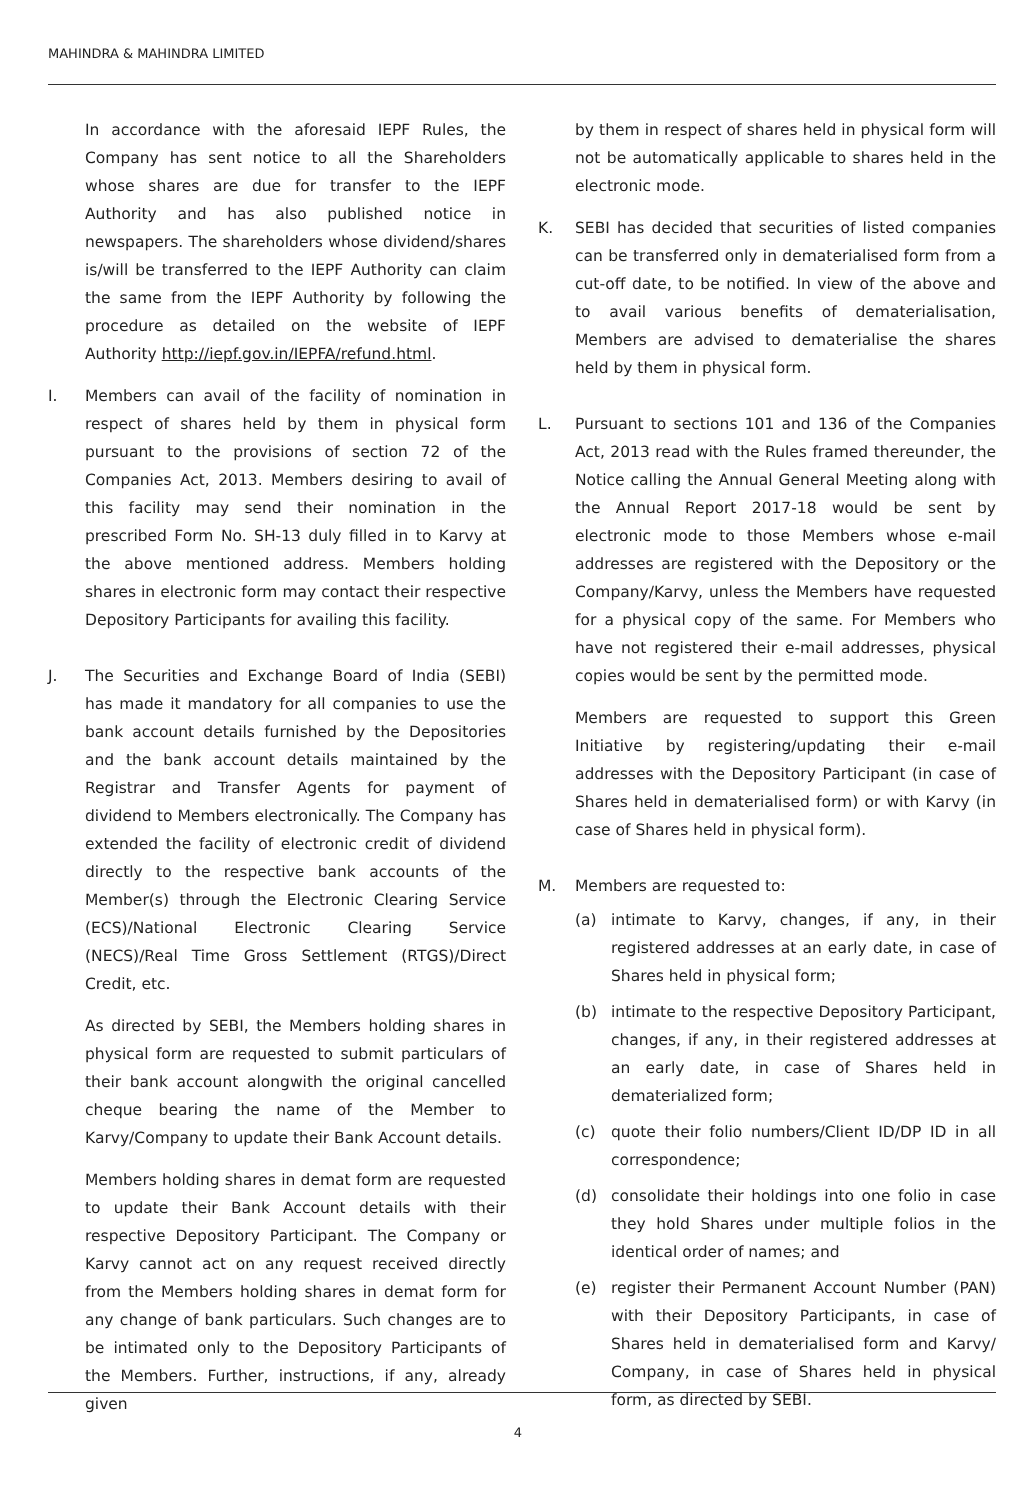MAHINDRA & MAHINDRA LIMITED
In accordance with the aforesaid IEPF Rules, the Company has sent notice to all the Shareholders whose shares are due for transfer to the IEPF Authority and has also published notice in newspapers. The shareholders whose dividend/shares is/will be transferred to the IEPF Authority can claim the same from the IEPF Authority by following the procedure as detailed on the website of IEPF Authority http://iepf.gov.in/IEPFA/refund.html.
I. Members can avail of the facility of nomination in respect of shares held by them in physical form pursuant to the provisions of section 72 of the Companies Act, 2013. Members desiring to avail of this facility may send their nomination in the prescribed Form No. SH-13 duly filled in to Karvy at the above mentioned address. Members holding shares in electronic form may contact their respective Depository Participants for availing this facility.
J. The Securities and Exchange Board of India (SEBI) has made it mandatory for all companies to use the bank account details furnished by the Depositories and the bank account details maintained by the Registrar and Transfer Agents for payment of dividend to Members electronically. The Company has extended the facility of electronic credit of dividend directly to the respective bank accounts of the Member(s) through the Electronic Clearing Service (ECS)/National Electronic Clearing Service (NECS)/Real Time Gross Settlement (RTGS)/Direct Credit, etc.
As directed by SEBI, the Members holding shares in physical form are requested to submit particulars of their bank account alongwith the original cancelled cheque bearing the name of the Member to Karvy/Company to update their Bank Account details.
Members holding shares in demat form are requested to update their Bank Account details with their respective Depository Participant. The Company or Karvy cannot act on any request received directly from the Members holding shares in demat form for any change of bank particulars. Such changes are to be intimated only to the Depository Participants of the Members. Further, instructions, if any, already given
by them in respect of shares held in physical form will not be automatically applicable to shares held in the electronic mode.
K. SEBI has decided that securities of listed companies can be transferred only in dematerialised form from a cut-off date, to be notified. In view of the above and to avail various benefits of dematerialisation, Members are advised to dematerialise the shares held by them in physical form.
L. Pursuant to sections 101 and 136 of the Companies Act, 2013 read with the Rules framed thereunder, the Notice calling the Annual General Meeting along with the Annual Report 2017-18 would be sent by electronic mode to those Members whose e-mail addresses are registered with the Depository or the Company/Karvy, unless the Members have requested for a physical copy of the same. For Members who have not registered their e-mail addresses, physical copies would be sent by the permitted mode.
Members are requested to support this Green Initiative by registering/updating their e-mail addresses with the Depository Participant (in case of Shares held in dematerialised form) or with Karvy (in case of Shares held in physical form).
M. Members are requested to:
(a) intimate to Karvy, changes, if any, in their registered addresses at an early date, in case of Shares held in physical form;
(b) intimate to the respective Depository Participant, changes, if any, in their registered addresses at an early date, in case of Shares held in dematerialized form;
(c) quote their folio numbers/Client ID/DP ID in all correspondence;
(d) consolidate their holdings into one folio in case they hold Shares under multiple folios in the identical order of names; and
(e) register their Permanent Account Number (PAN) with their Depository Participants, in case of Shares held in dematerialised form and Karvy/ Company, in case of Shares held in physical form, as directed by SEBI.
4